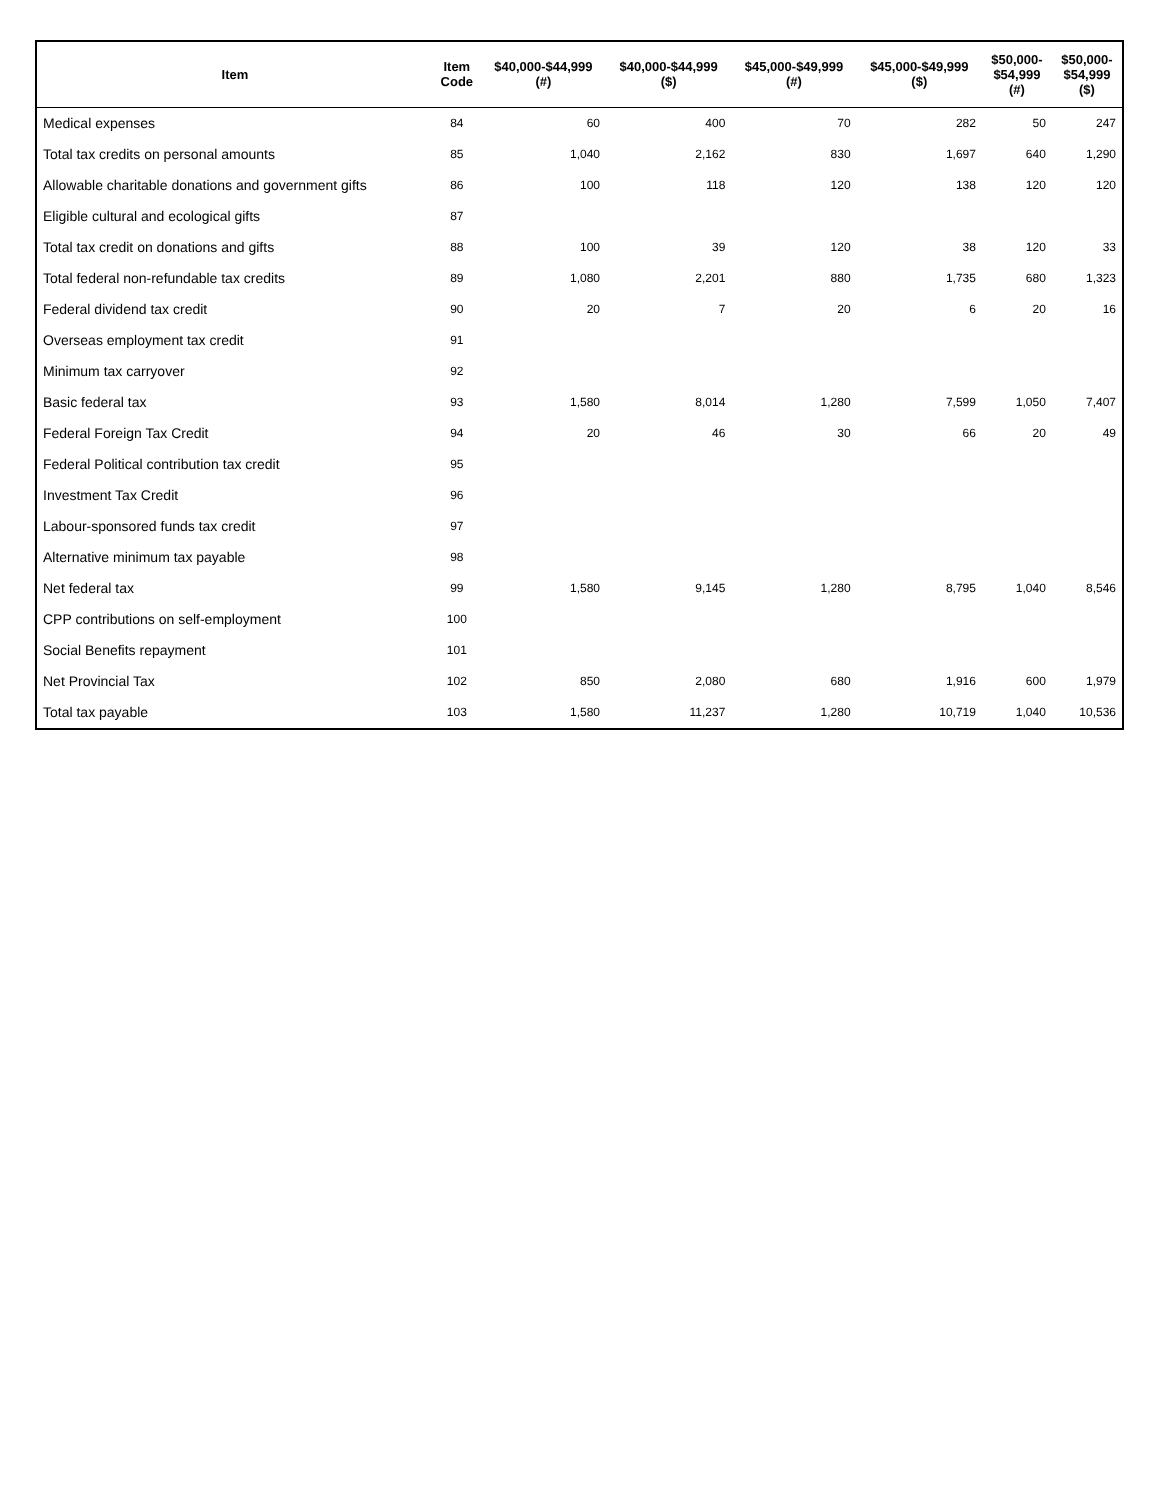| Item | Item Code | $40,000-$44,999 (#) | $40,000-$44,999 ($) | $45,000-$49,999 (#) | $45,000-$49,999 ($) | $50,000- $54,999 (#) | $50,000- $54,999 ($) |
| --- | --- | --- | --- | --- | --- | --- | --- |
| Medical expenses | 84 | 60 | 400 | 70 | 282 | 50 | 247 |
| Total tax credits on personal amounts | 85 | 1,040 | 2,162 | 830 | 1,697 | 640 | 1,290 |
| Allowable charitable donations and government gifts | 86 | 100 | 118 | 120 | 138 | 120 | 120 |
| Eligible cultural and ecological gifts | 87 | | | | | | |
| Total tax credit on donations and gifts | 88 | 100 | 39 | 120 | 38 | 120 | 33 |
| Total federal non-refundable tax credits | 89 | 1,080 | 2,201 | 880 | 1,735 | 680 | 1,323 |
| Federal dividend tax credit | 90 | 20 | 7 | 20 | 6 | 20 | 16 |
| Overseas employment tax credit | 91 | | | | | | |
| Minimum tax carryover | 92 | | | | | | |
| Basic federal tax | 93 | 1,580 | 8,014 | 1,280 | 7,599 | 1,050 | 7,407 |
| Federal Foreign Tax Credit | 94 | 20 | 46 | 30 | 66 | 20 | 49 |
| Federal Political contribution tax credit | 95 | | | | | | |
| Investment Tax Credit | 96 | | | | | | |
| Labour-sponsored funds tax credit | 97 | | | | | | |
| Alternative minimum tax payable | 98 | | | | | | |
| Net federal tax | 99 | 1,580 | 9,145 | 1,280 | 8,795 | 1,040 | 8,546 |
| CPP contributions on self-employment | 100 | | | | | | |
| Social Benefits repayment | 101 | | | | | | |
| Net Provincial Tax | 102 | 850 | 2,080 | 680 | 1,916 | 600 | 1,979 |
| Total tax payable | 103 | 1,580 | 11,237 | 1,280 | 10,719 | 1,040 | 10,536 |